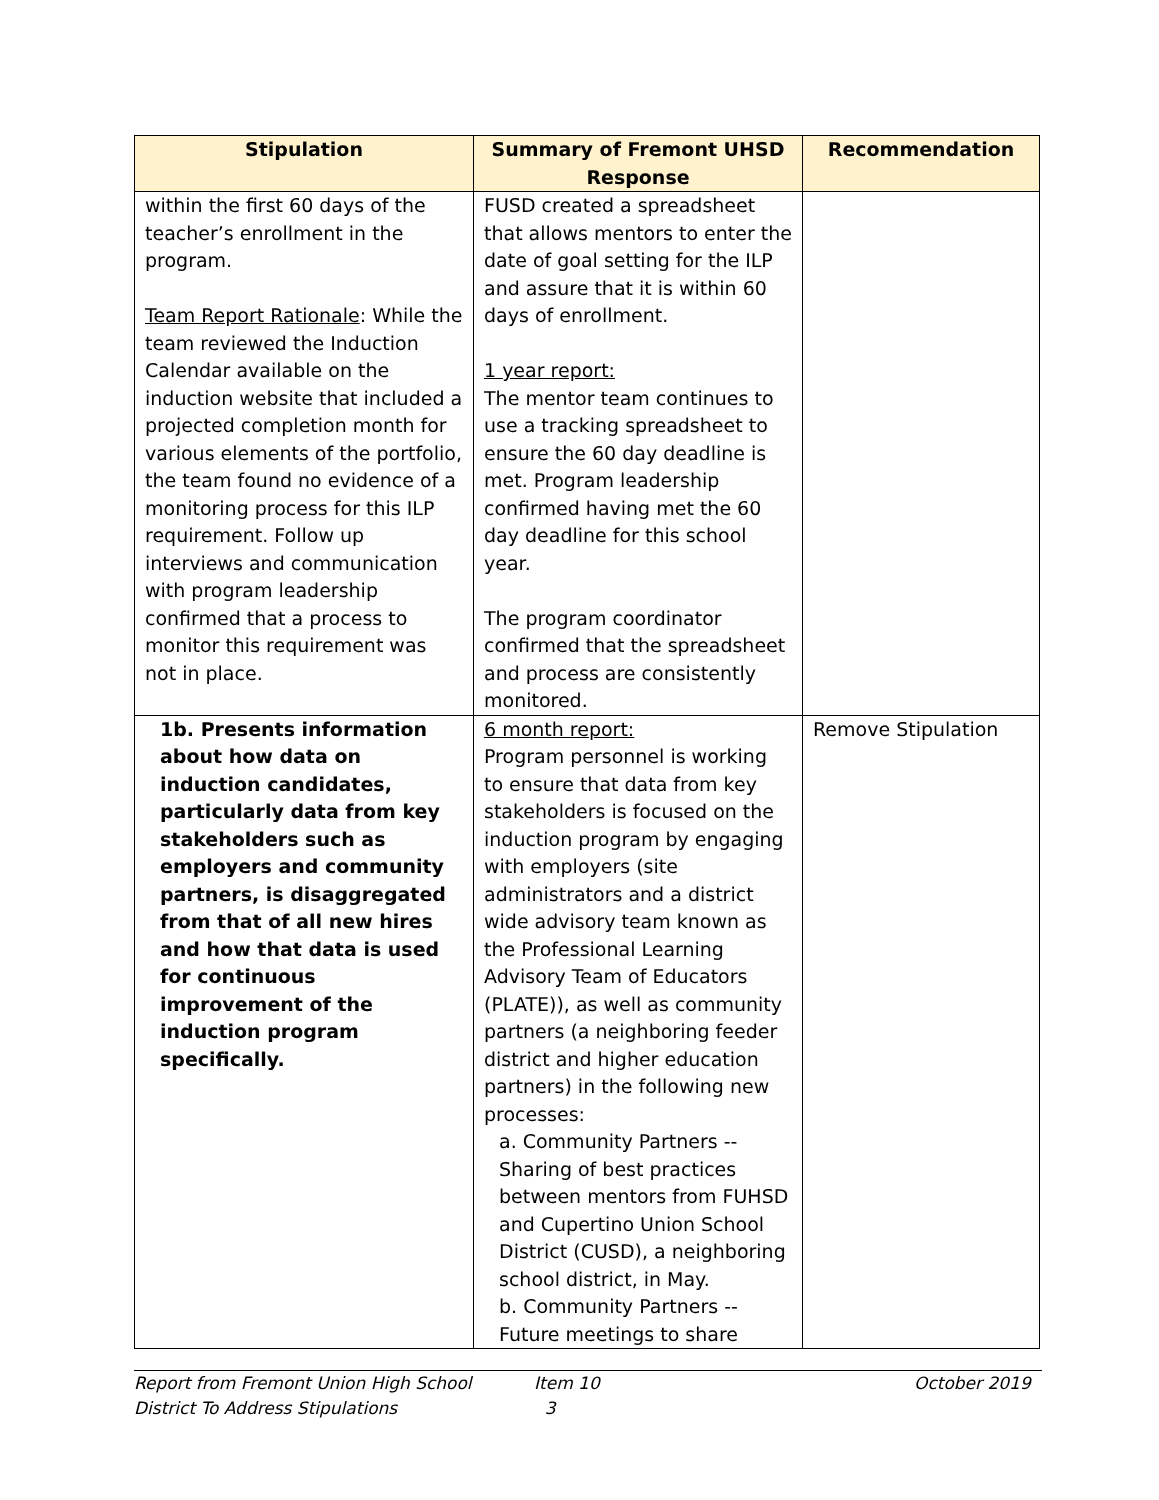| Stipulation | Summary of Fremont UHSD Response | Recommendation |
| --- | --- | --- |
| within the first 60 days of the teacher’s enrollment in the program. Team Report Rationale : While the team reviewed the Induction Calendar available on the induction website that included a projected completion month for various elements of the portfolio, the team found no evidence of a monitoring process for this ILP requirement. Follow up interviews and communication with program leadership confirmed that a process to monitor this requirement was not in place. | FUSD created a spreadsheet that allows mentors to enter the date of goal setting for the ILP and assure that it is within 60 days of enrollment. 1 year report: The mentor team continues to use a tracking spreadsheet to ensure the 60 day deadline is met. Program leadership confirmed having met the 60 day deadline for this school year. The program coordinator confirmed that the spreadsheet and process are consistently monitored. | |
| 1b. Presents information about how data on induction candidates, particularly data from key stakeholders such as employers and community partners, is disaggregated from that of all new hires and how that data is used for continuous improvement of the induction program specifically. | 6 month report: Program personnel is working to ensure that data from key stakeholders is focused on the induction program by engaging with employers (site administrators and a district wide advisory team known as the Professional Learning Advisory Team of Educators (PLATE)), as well as community partners (a neighboring feeder district and higher education partners) in the following new processes: a. Community Partners -- Sharing of best practices between mentors from FUHSD and Cupertino Union School District (CUSD), a neighboring school district, in May. b. Community Partners -- Future meetings to share | Remove Stipulation |
Report from Fremont Union High School District To Address Stipulations
Item 10
3
October 2019